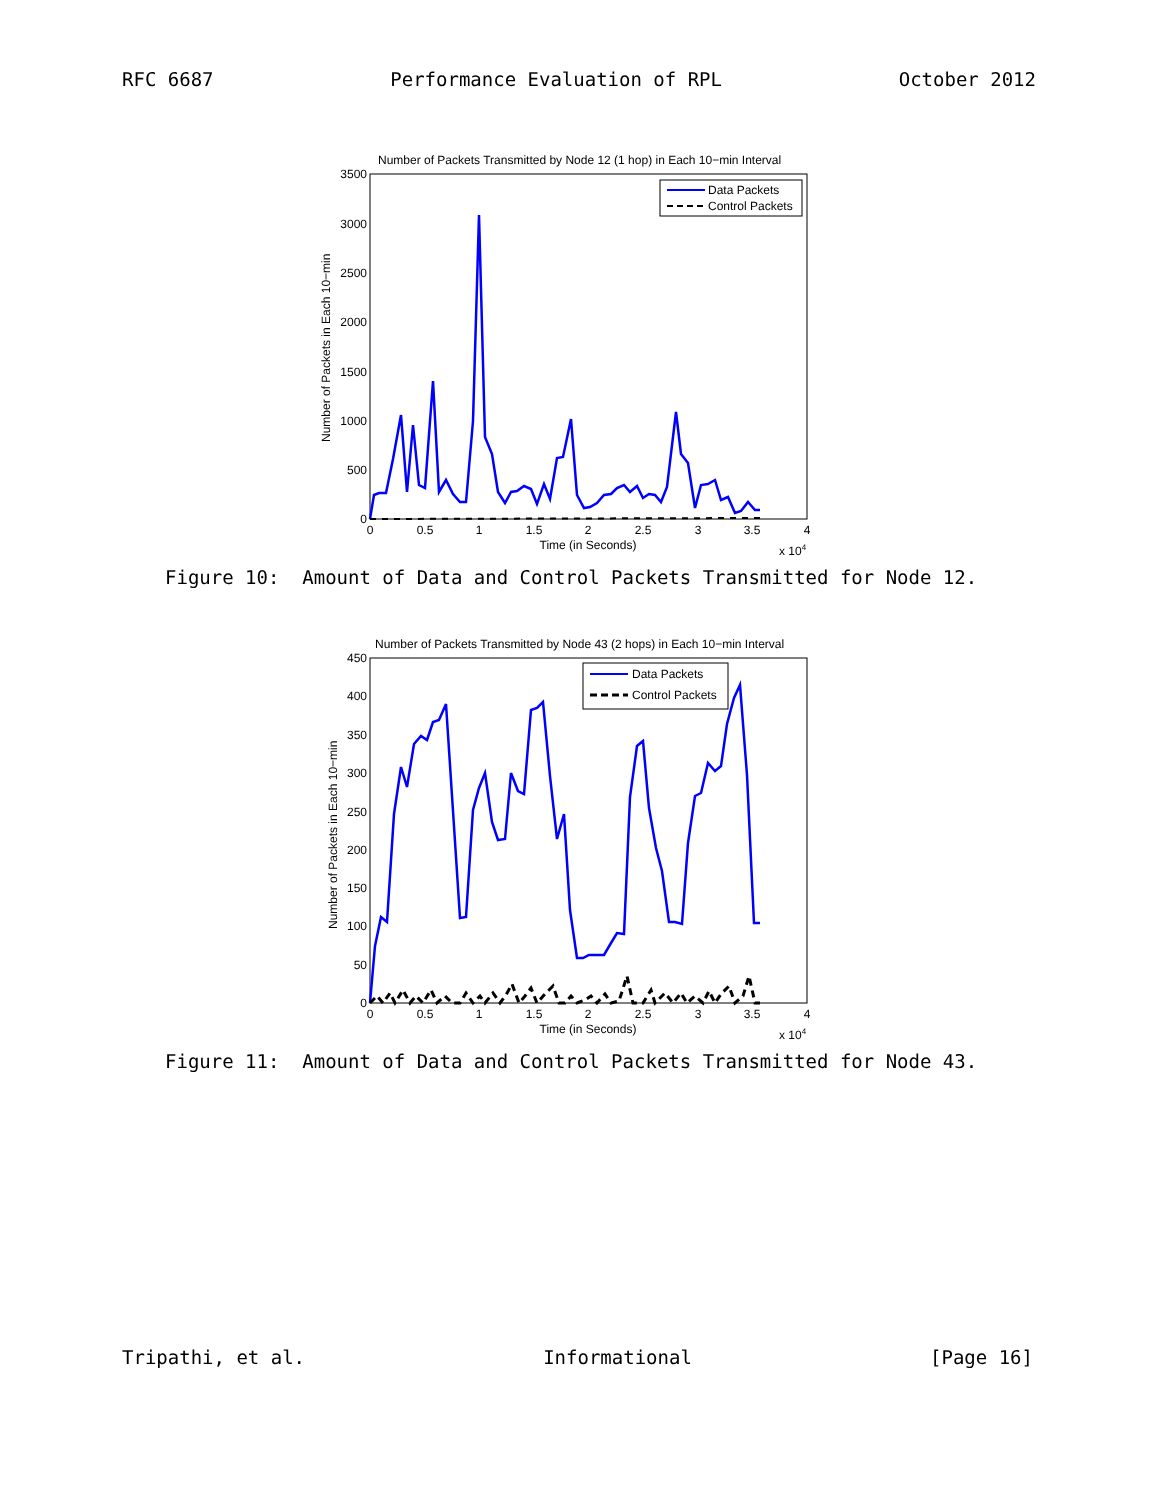RFC 6687 Performance Evaluation of RPL October 2012
Number of Packets Transmitted by Node 12 (1 hop) in Each 10−min Interval
3500
3000
2500
2000
1500
1000
500
0
0
0.5
1
1.5
2
2.5
3
3.5
4
Time (in Seconds)
x 104
Number of Packets in Each 10−min
Data Packets
Control Packets
Figure 10: Amount of Data and Control Packets Transmitted for Node 12.
Number of Packets Transmitted by Node 43 (2 hops) in Each 10−min Interval
450
400
350
300
250
200
150
100
50
0
0
0.5
1
1.5
2
2.5
3
3.5
4
Time (in Seconds)
x 104
Number of Packets in Each 10−min
Data Packets
Control Packets
Figure 11: Amount of Data and Control Packets Transmitted for Node 43.
Tripathi, et al. Informational [Page 16]